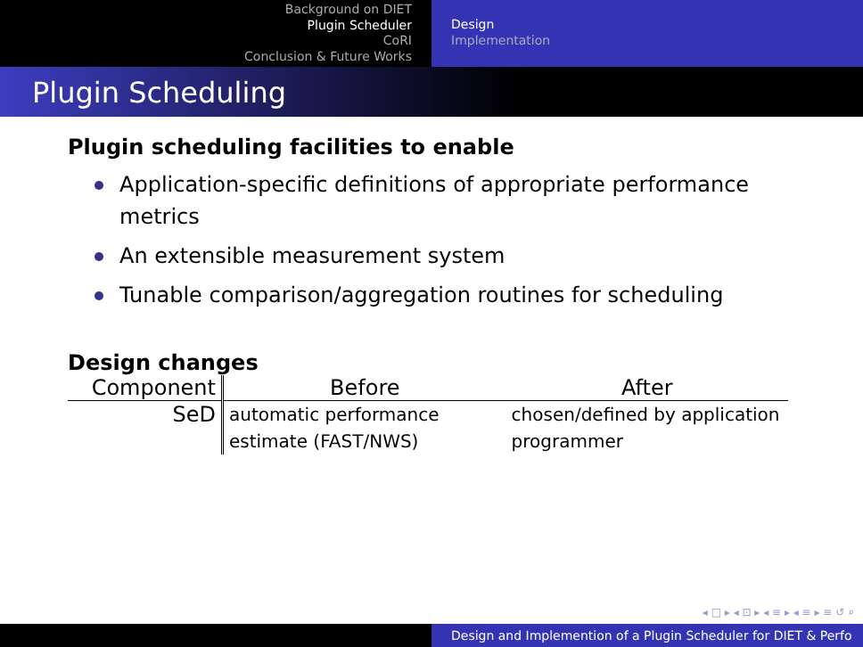Background on DIET
Plugin Scheduler
CoRI
Conclusion & Future Works
Design
Implementation
Plugin Scheduling
Plugin scheduling facilities to enable
Application-specific definitions of appropriate performance metrics
An extensible measurement system
Tunable comparison/aggregation routines for scheduling
Design changes
| Component | Before | After |
| --- | --- | --- |
| SeD | automatic performance estimate (FAST/NWS) | chosen/defined by application programmer |
◂ □ ▸ ◂ ⊡ ▸ ◂ ≡ ▸ ◂ ≡ ▸ ≡ ↺ ⌕
Design and Implemention of a Plugin Scheduler for DIET & Perfo